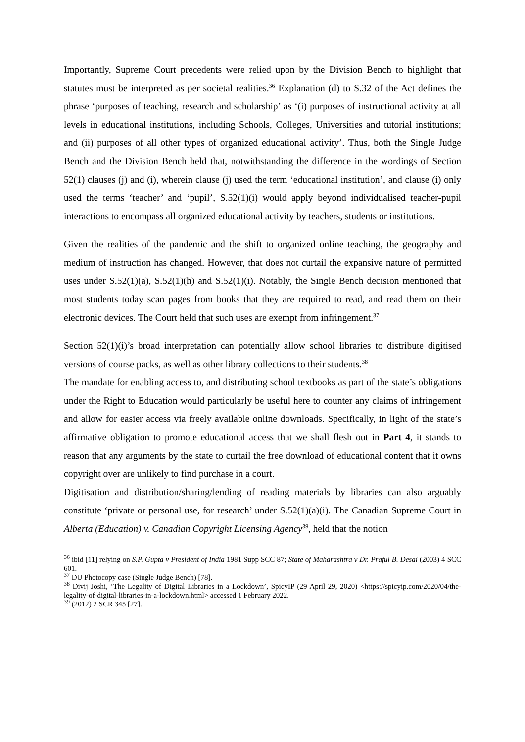Importantly, Supreme Court precedents were relied upon by the Division Bench to highlight that statutes must be interpreted as per societal realities.<sup>36</sup> Explanation (d) to S.32 of the Act defines the phrase ‘purposes of teaching, research and scholarship’ as ‘(i) purposes of instructional activity at all levels in educational institutions, including Schools, Colleges, Universities and tutorial institutions; and (ii) purposes of all other types of organized educational activity’. Thus, both the Single Judge Bench and the Division Bench held that, notwithstanding the difference in the wordings of Section 52(1) clauses (j) and (i), wherein clause (j) used the term ‘educational institution’, and clause (i) only used the terms ‘teacher’ and ‘pupil’, S.52(1)(i) would apply beyond individualised teacher-pupil interactions to encompass all organized educational activity by teachers, students or institutions.
Given the realities of the pandemic and the shift to organized online teaching, the geography and medium of instruction has changed. However, that does not curtail the expansive nature of permitted uses under S.52(1)(a), S.52(1)(h) and S.52(1)(i). Notably, the Single Bench decision mentioned that most students today scan pages from books that they are required to read, and read them on their electronic devices. The Court held that such uses are exempt from infringement.<sup>37</sup>
Section 52(1)(i)’s broad interpretation can potentially allow school libraries to distribute digitised versions of course packs, as well as other library collections to their students.<sup>38</sup>
The mandate for enabling access to, and distributing school textbooks as part of the state’s obligations under the Right to Education would particularly be useful here to counter any claims of infringement and allow for easier access via freely available online downloads. Specifically, in light of the state’s affirmative obligation to promote educational access that we shall flesh out in Part 4, it stands to reason that any arguments by the state to curtail the free download of educational content that it owns copyright over are unlikely to find purchase in a court.
Digitisation and distribution/sharing/lending of reading materials by libraries can also arguably constitute ‘private or personal use, for research’ under S.52(1)(a)(i). The Canadian Supreme Court in Alberta (Education) v. Canadian Copyright Licensing Agency<sup>39</sup>, held that the notion
<sup>36</sup> ibid [11] relying on S.P. Gupta v President of India 1981 Supp SCC 87; State of Maharashtra v Dr. Praful B. Desai (2003) 4 SCC 601.
<sup>37</sup> DU Photocopy case (Single Judge Bench) [78].
<sup>38</sup> Divij Joshi, ‘The Legality of Digital Libraries in a Lockdown’, SpicyIP (29 April 29, 2020) <https://spicyip.com/2020/04/the-legality-of-digital-libraries-in-a-lockdown.html> accessed 1 February 2022.
<sup>39</sup> (2012) 2 SCR 345 [27].